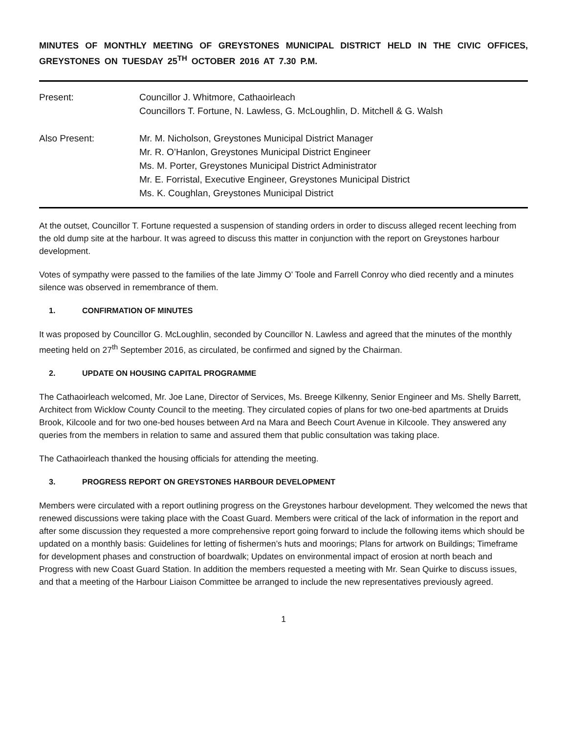MINUTES OF MONTHLY MEETING OF GREYSTONES MUNICIPAL DISTRICT HELD IN THE CIVIC OFFICES, GREYSTONES ON TUESDAY 25<sup>TH</sup> OCTOBER 2016 AT 7.30 P.M.
Present:
Councillor J. Whitmore, Cathaoirleach
Councillors T. Fortune, N. Lawless, G. McLoughlin, D. Mitchell & G. Walsh
Also Present:
Mr. M. Nicholson, Greystones Municipal District Manager
Mr. R. O’Hanlon, Greystones Municipal District Engineer
Ms. M. Porter, Greystones Municipal District Administrator
Mr. E. Forristal, Executive Engineer, Greystones Municipal District
Ms. K. Coughlan, Greystones Municipal District
At the outset, Councillor T. Fortune requested a suspension of standing orders in order to discuss alleged recent leeching from the old dump site at the harbour. It was agreed to discuss this matter in conjunction with the report on Greystones harbour development.
Votes of sympathy were passed to the families of the late Jimmy O’ Toole and Farrell Conroy who died recently and a minutes silence was observed in remembrance of them.
1. CONFIRMATION OF MINUTES
It was proposed by Councillor G. McLoughlin, seconded by Councillor N. Lawless and agreed that the minutes of the monthly meeting held on 27<sup>th</sup> September 2016, as circulated, be confirmed and signed by the Chairman.
2. UPDATE ON HOUSING CAPITAL PROGRAMME
The Cathaoirleach welcomed, Mr. Joe Lane, Director of Services, Ms. Breege Kilkenny, Senior Engineer and Ms. Shelly Barrett, Architect from Wicklow County Council to the meeting. They circulated copies of plans for two one-bed apartments at Druids Brook, Kilcoole and for two one-bed houses between Ard na Mara and Beech Court Avenue in Kilcoole. They answered any queries from the members in relation to same and assured them that public consultation was taking place.
The Cathaoirleach thanked the housing officials for attending the meeting.
3. PROGRESS REPORT ON GREYSTONES HARBOUR DEVELOPMENT
Members were circulated with a report outlining progress on the Greystones harbour development. They welcomed the news that renewed discussions were taking place with the Coast Guard. Members were critical of the lack of information in the report and after some discussion they requested a more comprehensive report going forward to include the following items which should be updated on a monthly basis: Guidelines for letting of fishermen’s huts and moorings; Plans for artwork on Buildings; Timeframe for development phases and construction of boardwalk; Updates on environmental impact of erosion at north beach and Progress with new Coast Guard Station. In addition the members requested a meeting with Mr. Sean Quirke to discuss issues, and that a meeting of the Harbour Liaison Committee be arranged to include the new representatives previously agreed.
1